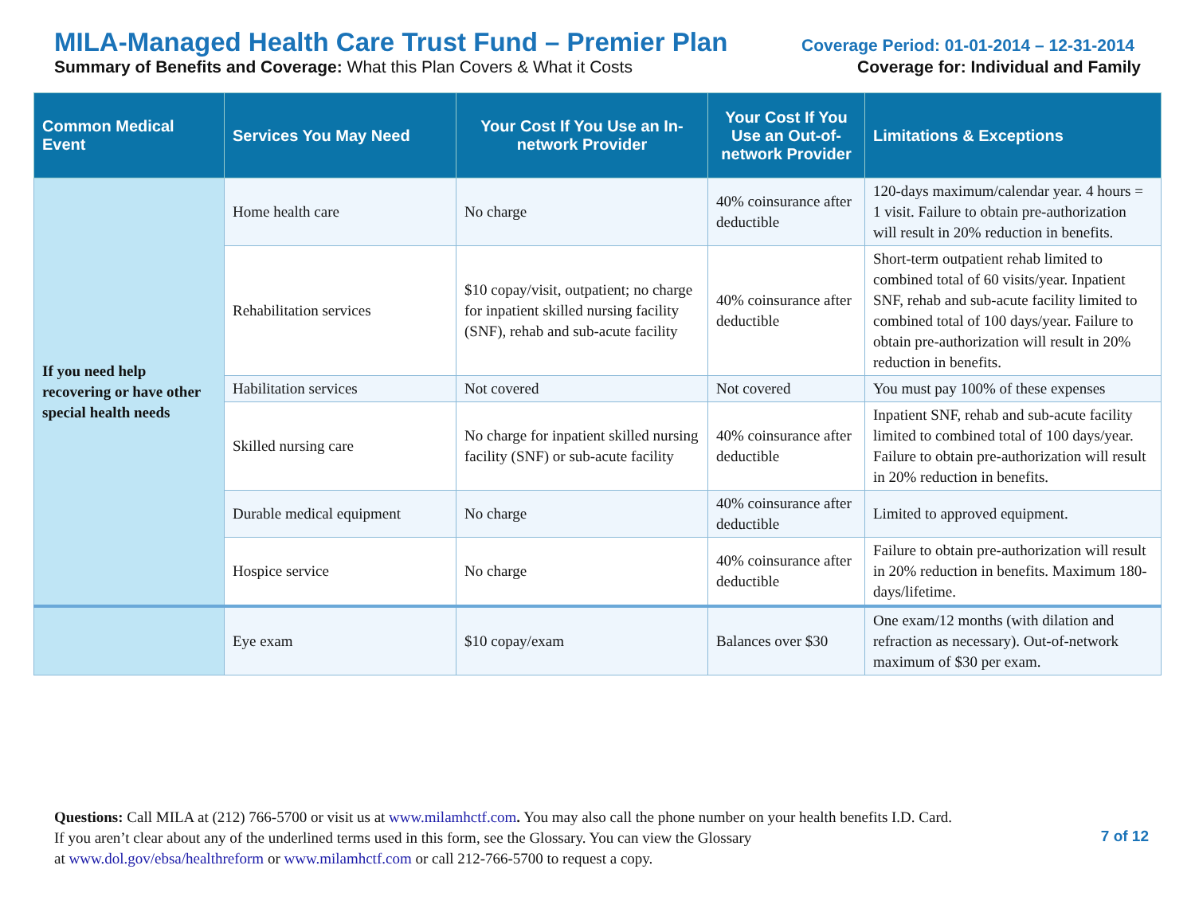MILA-Managed Health Care Trust Fund – Premier Plan Coverage Period: 01-01-2014 – 12-31-2014
Summary of Benefits and Coverage: What this Plan Covers & What it Costs Coverage for: Individual and Family
| Common Medical Event | Services You May Need | Your Cost If You Use an In-network Provider | Your Cost If You Use an Out-of-network Provider | Limitations & Exceptions |
| --- | --- | --- | --- | --- |
| If you need help recovering or have other special health needs | Home health care | No charge | 40% coinsurance after deductible | 120-days maximum/calendar year. 4 hours = 1 visit. Failure to obtain pre-authorization will result in 20% reduction in benefits. |
| | Rehabilitation services | $10 copay/visit, outpatient; no charge for inpatient skilled nursing facility (SNF), rehab and sub-acute facility | 40% coinsurance after deductible | Short-term outpatient rehab limited to combined total of 60 visits/year. Inpatient SNF, rehab and sub-acute facility limited to combined total of 100 days/year. Failure to obtain pre-authorization will result in 20% reduction in benefits. |
| | Habilitation services | Not covered | Not covered | You must pay 100% of these expenses |
| | Skilled nursing care | No charge for inpatient skilled nursing facility (SNF) or sub-acute facility | 40% coinsurance after deductible | Inpatient SNF, rehab and sub-acute facility limited to combined total of 100 days/year. Failure to obtain pre-authorization will result in 20% reduction in benefits. |
| | Durable medical equipment | No charge | 40% coinsurance after deductible | Limited to approved equipment. |
| | Hospice service | No charge | 40% coinsurance after deductible | Failure to obtain pre-authorization will result in 20% reduction in benefits. Maximum 180-days/lifetime. |
| | Eye exam | $10 copay/exam | Balances over $30 | One exam/12 months (with dilation and refraction as necessary). Out-of-network maximum of $30 per exam. |
Questions: Call MILA at (212) 766-5700 or visit us at www.milamhctf.com. You may also call the phone number on your health benefits I.D. Card.
If you aren’t clear about any of the underlined terms used in this form, see the Glossary. You can view the Glossary
at www.dol.gov/ebsa/healthreform or www.milamhctf.com or call 212-766-5700 to request a copy.
7 of 12